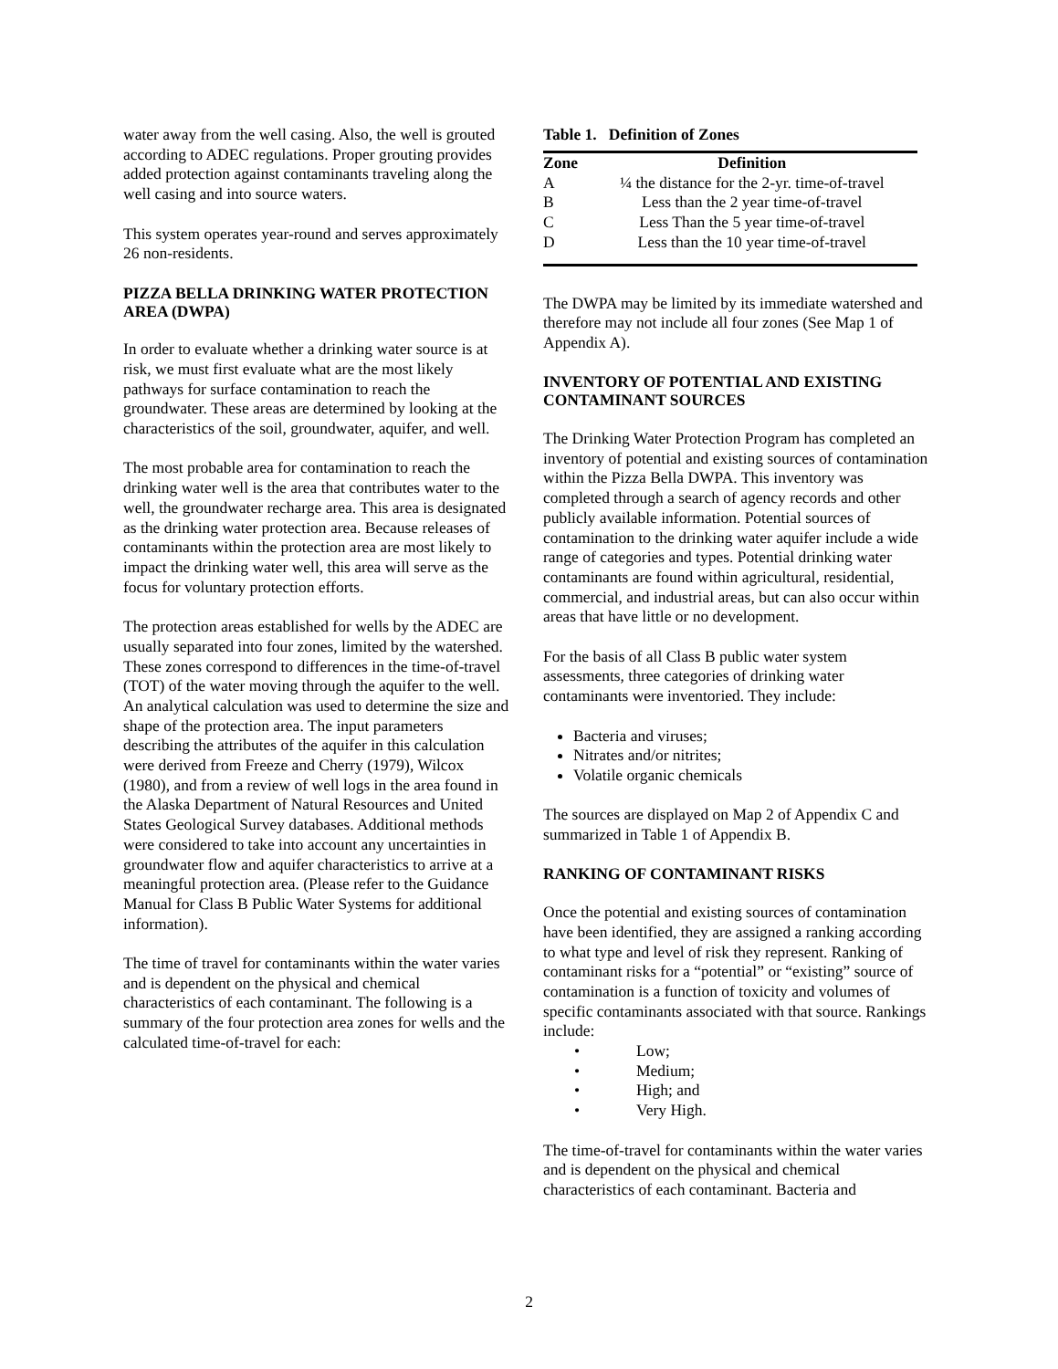water away from the well casing. Also, the well is grouted according to ADEC regulations. Proper grouting provides added protection against contaminants traveling along the well casing and into source waters.
This system operates year-round and serves approximately 26 non-residents.
PIZZA BELLA DRINKING WATER PROTECTION AREA (DWPA)
In order to evaluate whether a drinking water source is at risk, we must first evaluate what are the most likely pathways for surface contamination to reach the groundwater. These areas are determined by looking at the characteristics of the soil, groundwater, aquifer, and well.
The most probable area for contamination to reach the drinking water well is the area that contributes water to the well, the groundwater recharge area. This area is designated as the drinking water protection area. Because releases of contaminants within the protection area are most likely to impact the drinking water well, this area will serve as the focus for voluntary protection efforts.
The protection areas established for wells by the ADEC are usually separated into four zones, limited by the watershed. These zones correspond to differences in the time-of-travel (TOT) of the water moving through the aquifer to the well. An analytical calculation was used to determine the size and shape of the protection area. The input parameters describing the attributes of the aquifer in this calculation were derived from Freeze and Cherry (1979), Wilcox (1980), and from a review of well logs in the area found in the Alaska Department of Natural Resources and United States Geological Survey databases. Additional methods were considered to take into account any uncertainties in groundwater flow and aquifer characteristics to arrive at a meaningful protection area. (Please refer to the Guidance Manual for Class B Public Water Systems for additional information).
The time of travel for contaminants within the water varies and is dependent on the physical and chemical characteristics of each contaminant. The following is a summary of the four protection area zones for wells and the calculated time-of-travel for each:
Table 1. Definition of Zones
| Zone | Definition |
| --- | --- |
| A | ¼ the distance for the 2-yr. time-of-travel |
| B | Less than the 2 year time-of-travel |
| C | Less Than the 5 year time-of-travel |
| D | Less than the 10 year time-of-travel |
The DWPA may be limited by its immediate watershed and therefore may not include all four zones (See Map 1 of Appendix A).
INVENTORY OF POTENTIAL AND EXISTING CONTAMINANT SOURCES
The Drinking Water Protection Program has completed an inventory of potential and existing sources of contamination within the Pizza Bella DWPA. This inventory was completed through a search of agency records and other publicly available information. Potential sources of contamination to the drinking water aquifer include a wide range of categories and types. Potential drinking water contaminants are found within agricultural, residential, commercial, and industrial areas, but can also occur within areas that have little or no development.
For the basis of all Class B public water system assessments, three categories of drinking water contaminants were inventoried. They include:
Bacteria and viruses;
Nitrates and/or nitrites;
Volatile organic chemicals
The sources are displayed on Map 2 of Appendix C and summarized in Table 1 of Appendix B.
RANKING OF CONTAMINANT RISKS
Once the potential and existing sources of contamination have been identified, they are assigned a ranking according to what type and level of risk they represent. Ranking of contaminant risks for a “potential” or “existing” source of contamination is a function of toxicity and volumes of specific contaminants associated with that source. Rankings include:
Low;
Medium;
High; and
Very High.
The time-of-travel for contaminants within the water varies and is dependent on the physical and chemical characteristics of each contaminant. Bacteria and
2